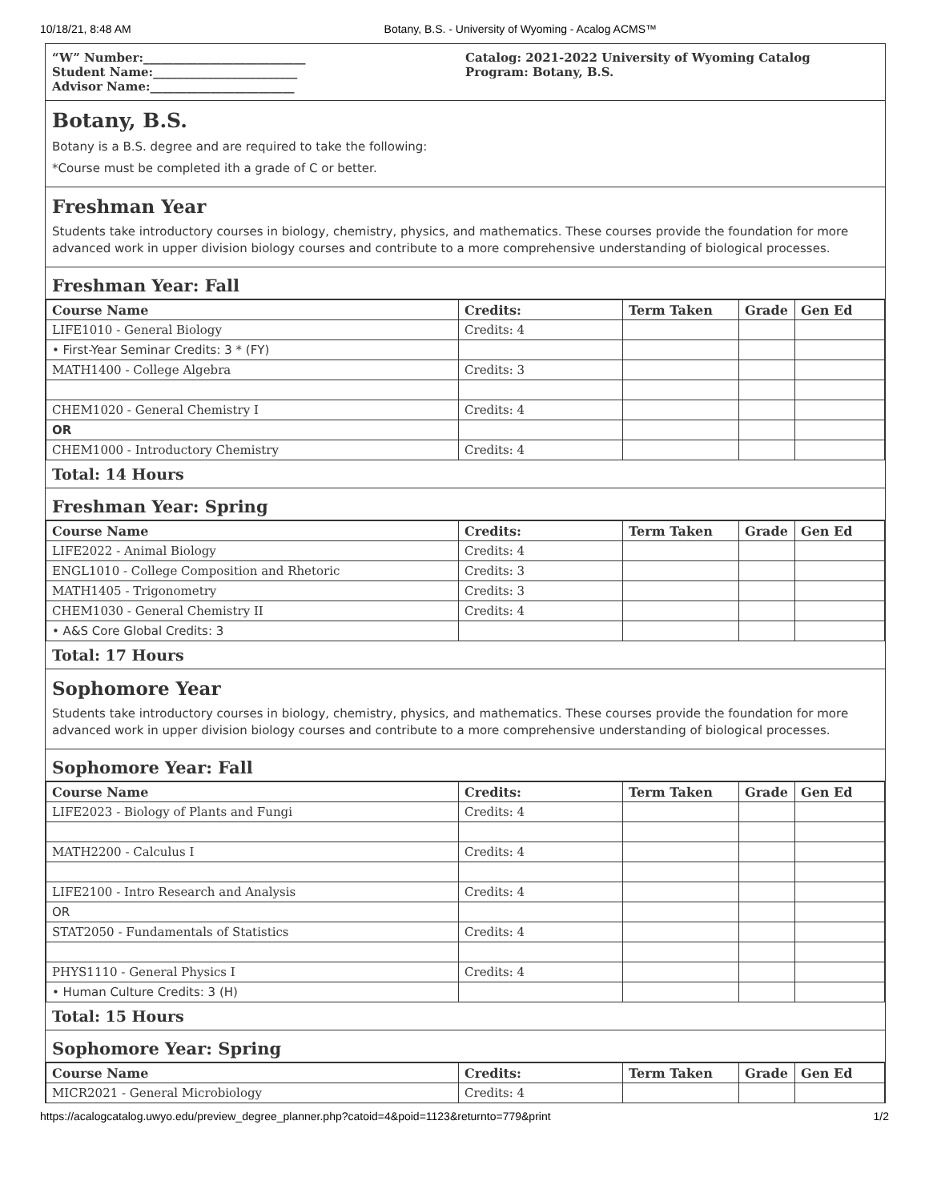10/18/21, 8:48 AM Botany, B.S. - University of Wyoming - Acalog ACMS™
“W” Number:___________________________
Student Name:________________________
Advisor Name:________________________
Catalog: 2021-2022 University of Wyoming Catalog
Program: Botany, B.S.
Botany, B.S.
Botany is a B.S. degree and are required to take the following:
*Course must be completed ith a grade of C or better.
Freshman Year
Students take introductory courses in biology, chemistry, physics, and mathematics. These courses provide the foundation for more advanced work in upper division biology courses and contribute to a more comprehensive understanding of biological processes.
Freshman Year: Fall
| Course Name | Credits: | Term Taken | Grade | Gen Ed |
| --- | --- | --- | --- | --- |
| LIFE1010 - General Biology | Credits: 4 | | | |
| • First-Year Seminar Credits: 3 * (FY) | | | | |
| MATH1400 - College Algebra | Credits: 3 | | | |
| CHEM1020 - General Chemistry I | Credits: 4 | | | |
| OR | | | | |
| CHEM1000 - Introductory Chemistry | Credits: 4 | | | |
Total: 14 Hours
Freshman Year: Spring
| Course Name | Credits: | Term Taken | Grade | Gen Ed |
| --- | --- | --- | --- | --- |
| LIFE2022 - Animal Biology | Credits: 4 | | | |
| ENGL1010 - College Composition and Rhetoric | Credits: 3 | | | |
| MATH1405 - Trigonometry | Credits: 3 | | | |
| CHEM1030 - General Chemistry II | Credits: 4 | | | |
| • A&S Core Global Credits: 3 | | | | |
Total: 17 Hours
Sophomore Year
Students take introductory courses in biology, chemistry, physics, and mathematics. These courses provide the foundation for more advanced work in upper division biology courses and contribute to a more comprehensive understanding of biological processes.
Sophomore Year: Fall
| Course Name | Credits: | Term Taken | Grade | Gen Ed |
| --- | --- | --- | --- | --- |
| LIFE2023 - Biology of Plants and Fungi | Credits: 4 | | | |
| MATH2200 - Calculus I | Credits: 4 | | | |
| LIFE2100 - Intro Research and Analysis | Credits: 4 | | | |
| OR | | | | |
| STAT2050 - Fundamentals of Statistics | Credits: 4 | | | |
| PHYS1110 - General Physics I | Credits: 4 | | | |
| • Human Culture Credits: 3 (H) | | | | |
Total: 15 Hours
Sophomore Year: Spring
| Course Name | Credits: | Term Taken | Grade | Gen Ed |
| --- | --- | --- | --- | --- |
| MICR2021 - General Microbiology | Credits: 4 | | | |
https://acalogcatalog.uwyo.edu/preview_degree_planner.php?catoid=4&poid=1123&returnto=779&print 1/2